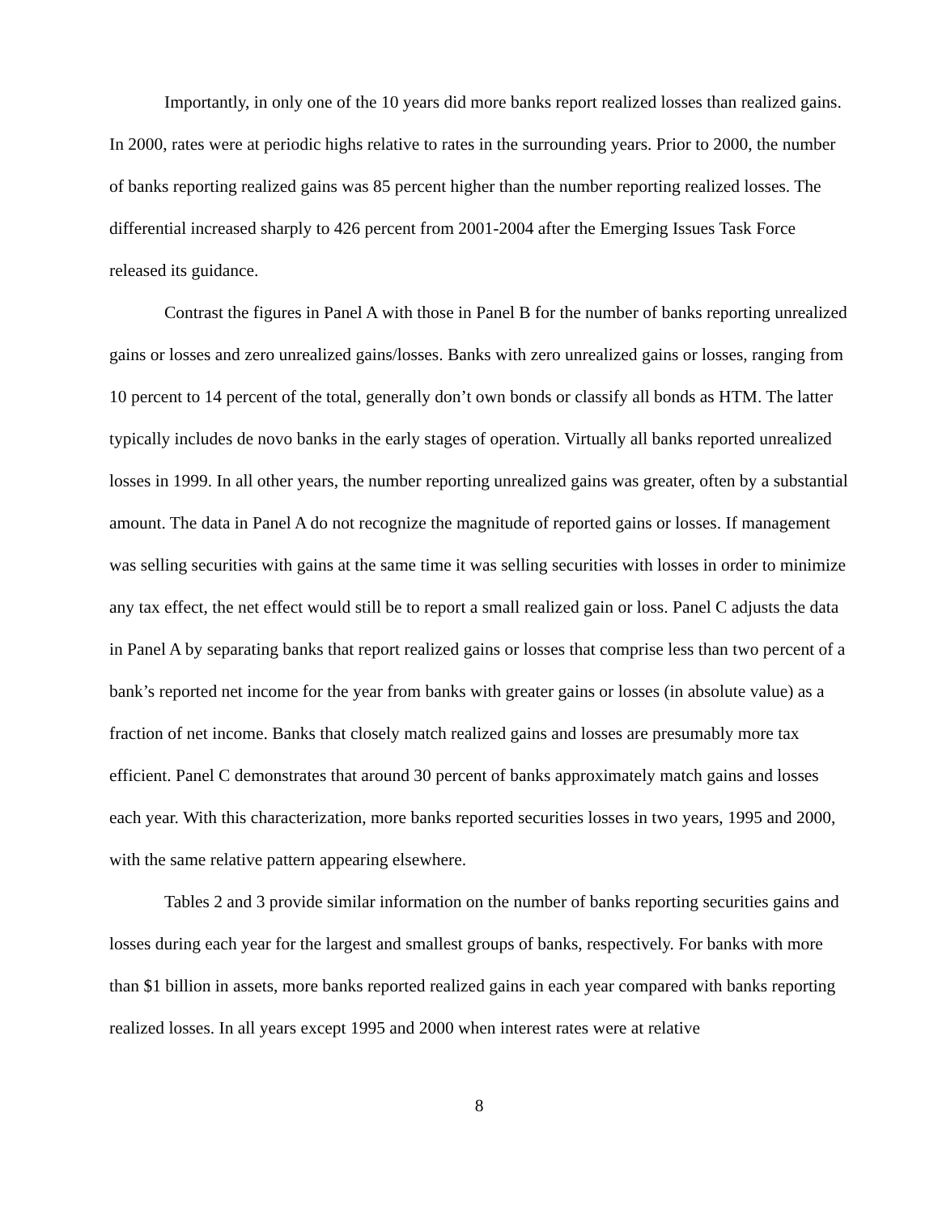Importantly, in only one of the 10 years did more banks report realized losses than realized gains. In 2000, rates were at periodic highs relative to rates in the surrounding years. Prior to 2000, the number of banks reporting realized gains was 85 percent higher than the number reporting realized losses. The differential increased sharply to 426 percent from 2001-2004 after the Emerging Issues Task Force released its guidance.
Contrast the figures in Panel A with those in Panel B for the number of banks reporting unrealized gains or losses and zero unrealized gains/losses. Banks with zero unrealized gains or losses, ranging from 10 percent to 14 percent of the total, generally don’t own bonds or classify all bonds as HTM. The latter typically includes de novo banks in the early stages of operation. Virtually all banks reported unrealized losses in 1999. In all other years, the number reporting unrealized gains was greater, often by a substantial amount. The data in Panel A do not recognize the magnitude of reported gains or losses. If management was selling securities with gains at the same time it was selling securities with losses in order to minimize any tax effect, the net effect would still be to report a small realized gain or loss. Panel C adjusts the data in Panel A by separating banks that report realized gains or losses that comprise less than two percent of a bank’s reported net income for the year from banks with greater gains or losses (in absolute value) as a fraction of net income. Banks that closely match realized gains and losses are presumably more tax efficient. Panel C demonstrates that around 30 percent of banks approximately match gains and losses each year. With this characterization, more banks reported securities losses in two years, 1995 and 2000, with the same relative pattern appearing elsewhere.
Tables 2 and 3 provide similar information on the number of banks reporting securities gains and losses during each year for the largest and smallest groups of banks, respectively. For banks with more than $1 billion in assets, more banks reported realized gains in each year compared with banks reporting realized losses. In all years except 1995 and 2000 when interest rates were at relative
8